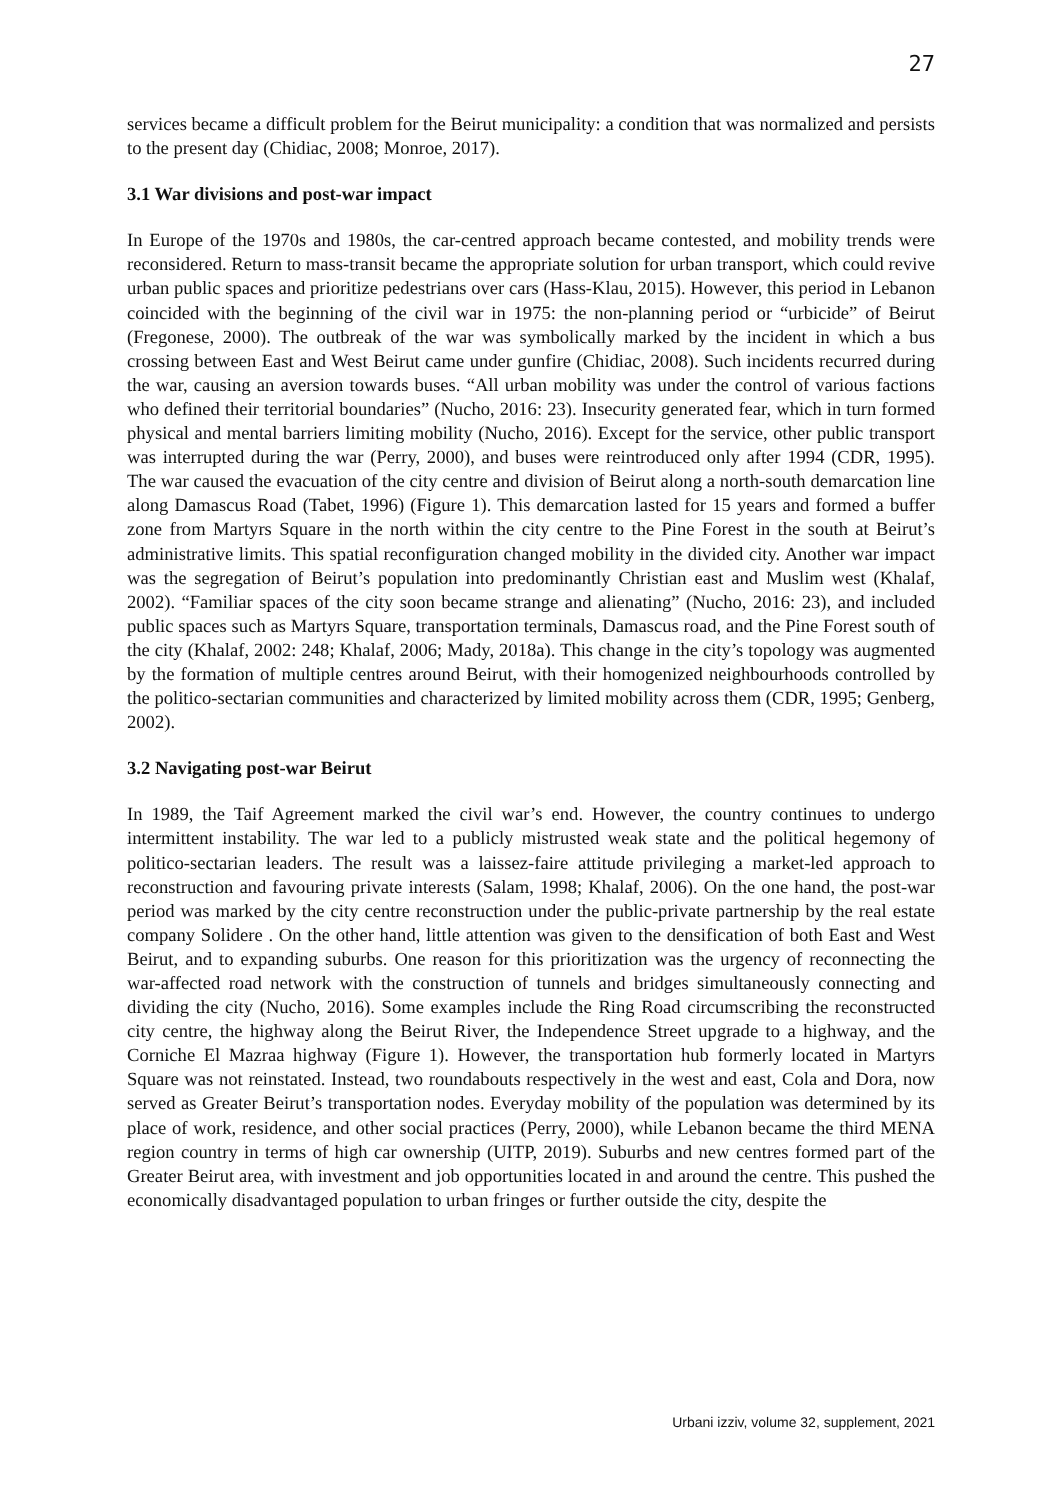27
services became a difficult problem for the Beirut municipality: a condition that was normalized and persists to the present day (Chidiac, 2008; Monroe, 2017).
3.1 War divisions and post-war impact
In Europe of the 1970s and 1980s, the car-centred approach became contested, and mobility trends were reconsidered. Return to mass-transit became the appropriate solution for urban transport, which could revive urban public spaces and prioritize pedestrians over cars (Hass-Klau, 2015). However, this period in Lebanon coincided with the beginning of the civil war in 1975: the non-planning period or “urbicide” of Beirut (Fregonese, 2000). The outbreak of the war was symbolically marked by the incident in which a bus crossing between East and West Beirut came under gunfire (Chidiac, 2008). Such incidents recurred during the war, causing an aversion towards buses. “All urban mobility was under the control of various factions who defined their territorial boundaries” (Nucho, 2016: 23). Insecurity generated fear, which in turn formed physical and mental barriers limiting mobility (Nucho, 2016). Except for the service, other public transport was interrupted during the war (Perry, 2000), and buses were reintroduced only after 1994 (CDR, 1995). The war caused the evacuation of the city centre and division of Beirut along a north-south demarcation line along Damascus Road (Tabet, 1996) (Figure 1). This demarcation lasted for 15 years and formed a buffer zone from Martyrs Square in the north within the city centre to the Pine Forest in the south at Beirut’s administrative limits. This spatial reconfiguration changed mobility in the divided city. Another war impact was the segregation of Beirut’s population into predominantly Christian east and Muslim west (Khalaf, 2002). “Familiar spaces of the city soon became strange and alienating” (Nucho, 2016: 23), and included public spaces such as Martyrs Square, transportation terminals, Damascus road, and the Pine Forest south of the city (Khalaf, 2002: 248; Khalaf, 2006; Mady, 2018a). This change in the city’s topology was augmented by the formation of multiple centres around Beirut, with their homogenized neighbourhoods controlled by the politico-sectarian communities and characterized by limited mobility across them (CDR, 1995; Genberg, 2002).
3.2 Navigating post-war Beirut
In 1989, the Taif Agreement marked the civil war’s end. However, the country continues to undergo intermittent instability. The war led to a publicly mistrusted weak state and the political hegemony of politico-sectarian leaders. The result was a laissez-faire attitude privileging a market-led approach to reconstruction and favouring private interests (Salam, 1998; Khalaf, 2006). On the one hand, the post-war period was marked by the city centre reconstruction under the public-private partnership by the real estate company Solidere . On the other hand, little attention was given to the densification of both East and West Beirut, and to expanding suburbs. One reason for this prioritization was the urgency of reconnecting the war-affected road network with the construction of tunnels and bridges simultaneously connecting and dividing the city (Nucho, 2016). Some examples include the Ring Road circumscribing the reconstructed city centre, the highway along the Beirut River, the Independence Street upgrade to a highway, and the Corniche El Mazraa highway (Figure 1). However, the transportation hub formerly located in Martyrs Square was not reinstated. Instead, two roundabouts respectively in the west and east, Cola and Dora, now served as Greater Beirut’s transportation nodes. Everyday mobility of the population was determined by its place of work, residence, and other social practices (Perry, 2000), while Lebanon became the third MENA region country in terms of high car ownership (UITP, 2019). Suburbs and new centres formed part of the Greater Beirut area, with investment and job opportunities located in and around the centre. This pushed the economically disadvantaged population to urban fringes or further outside the city, despite the
Urbani izziv, volume 32, supplement, 2021